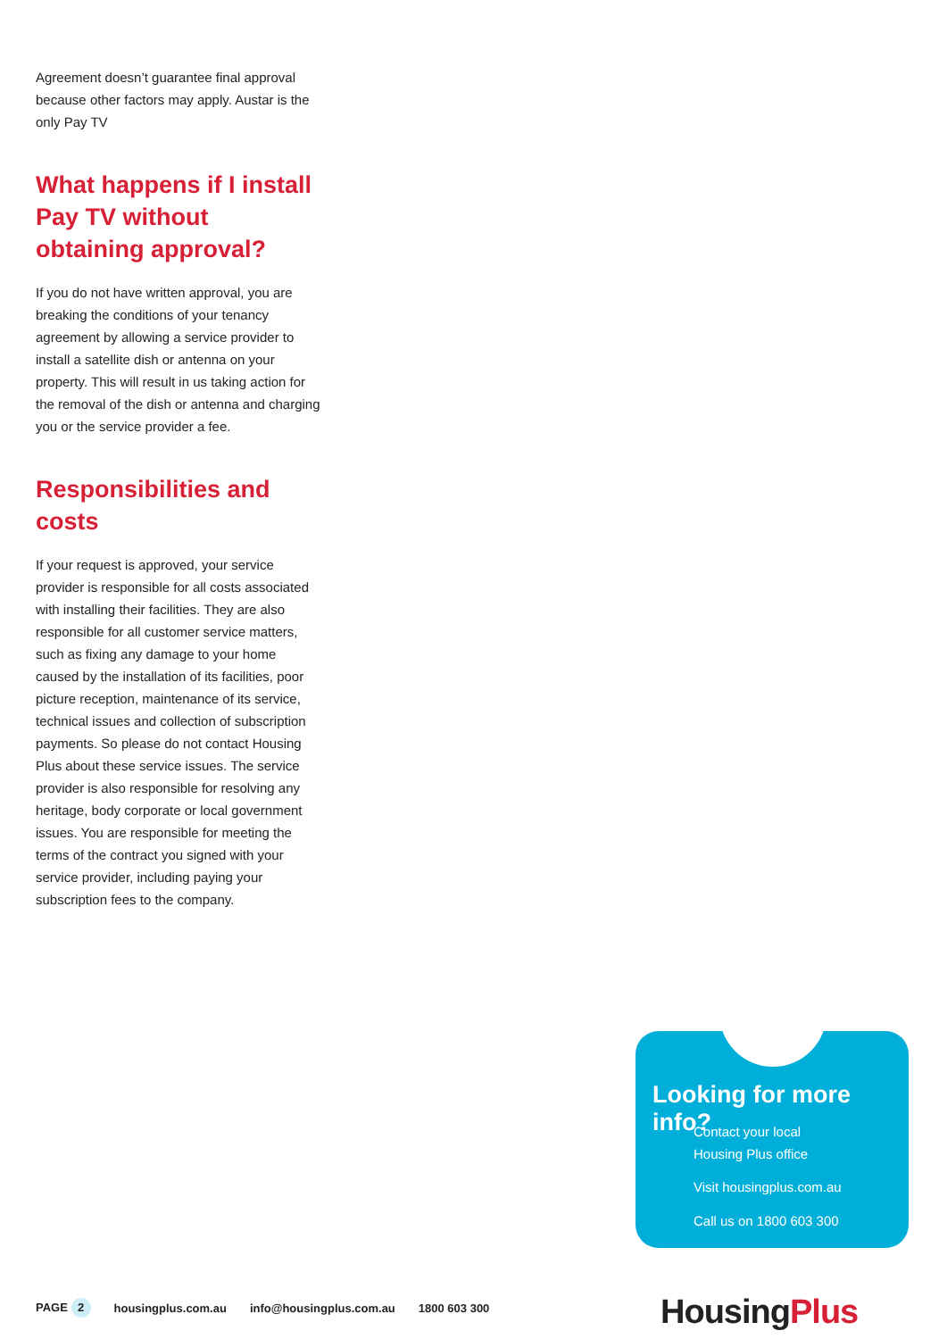Agreement doesn’t guarantee final approval because other factors may apply. Austar is the only Pay TV
What happens if I install Pay TV without obtaining approval?
If you do not have written approval, you are breaking the conditions of your tenancy agreement by allowing a service provider to install a satellite dish or antenna on your property. This will result in us taking action for the removal of the dish or antenna and charging you or the service provider a fee.
Responsibilities and costs
If your request is approved, your service provider is responsible for all costs associated with installing their facilities. They are also responsible for all customer service matters, such as fixing any damage to your home caused by the installation of its facilities, poor picture reception, maintenance of its service, technical issues and collection of subscription payments. So please do not contact Housing Plus about these service issues. The service provider is also responsible for resolving any heritage, body corporate or local government issues. You are responsible for meeting the terms of the contract you signed with your service provider, including paying your subscription fees to the company.
Looking for more info?
Contact your local
Housing Plus office
Visit housingplus.com.au
Call us on 1800 603 300
PAGE 2 housingplus.com.au info@housingplus.com.au 1800 603 300
Housing Plus